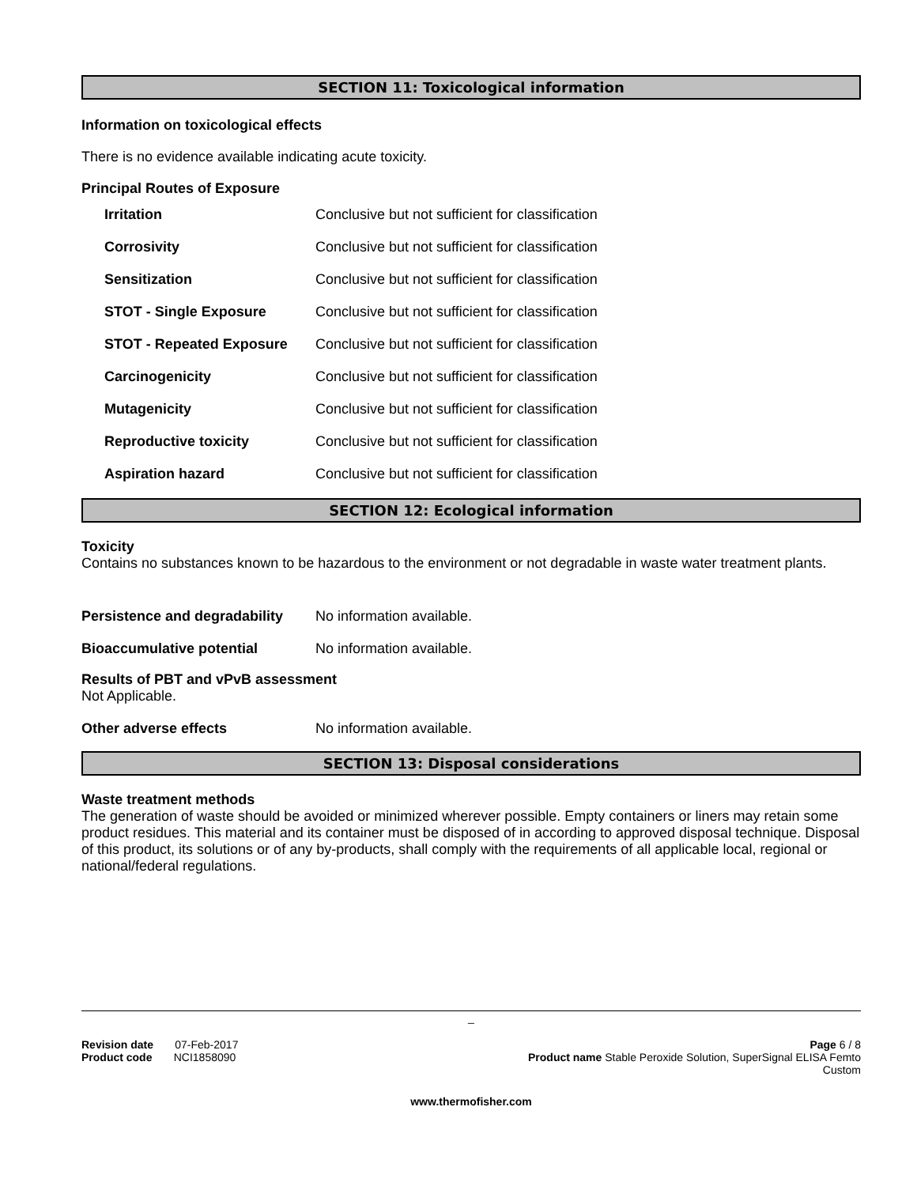SECTION 11: Toxicological information
Information on toxicological effects
There is no evidence available indicating acute toxicity.
Principal Routes of Exposure
| Irritation | Conclusive but not sufficient for classification |
| Corrosivity | Conclusive but not sufficient for classification |
| Sensitization | Conclusive but not sufficient for classification |
| STOT - Single Exposure | Conclusive but not sufficient for classification |
| STOT - Repeated Exposure | Conclusive but not sufficient for classification |
| Carcinogenicity | Conclusive but not sufficient for classification |
| Mutagenicity | Conclusive but not sufficient for classification |
| Reproductive toxicity | Conclusive but not sufficient for classification |
| Aspiration hazard | Conclusive but not sufficient for classification |
SECTION 12: Ecological information
Toxicity
Contains no substances known to be hazardous to the environment or not degradable in waste water treatment plants.
| Persistence and degradability | No information available. |
| Bioaccumulative potential | No information available. |
Results of PBT and vPvB assessment
Not Applicable.
| Other adverse effects | No information available. |
SECTION 13: Disposal considerations
Waste treatment methods
The generation of waste should be avoided or minimized wherever possible. Empty containers or liners may retain some product residues. This material and its container must be disposed of in according to approved disposal technique. Disposal of this product, its solutions or of any by-products, shall comply with the requirements of all applicable local, regional or national/federal regulations.
_
Revision date 07-Feb-2017
Product code NCI1858090
Page 6 / 8
Product name Stable Peroxide Solution, SuperSignal ELISA Femto
Custom
www.thermofisher.com